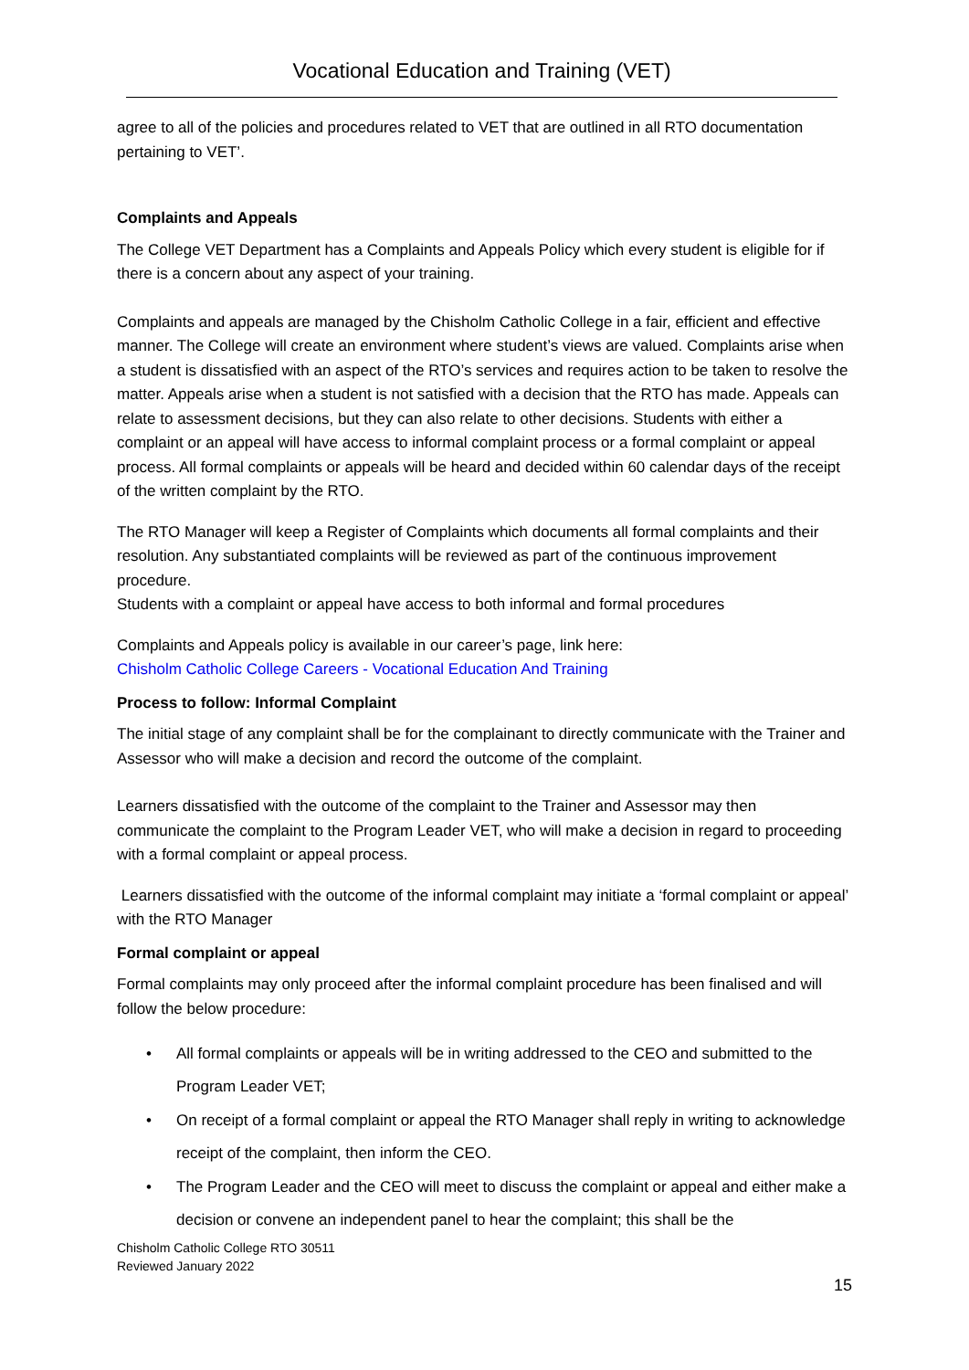Vocational Education and Training (VET)
agree to all of the policies and procedures related to VET that are outlined in all RTO documentation pertaining to VET’.
Complaints and Appeals
The College VET Department has a Complaints and Appeals Policy which every student is eligible for if there is a concern about any aspect of your training.
Complaints and appeals are managed by the Chisholm Catholic College in a fair, efficient and effective manner. The College will create an environment where student’s views are valued. Complaints arise when a student is dissatisfied with an aspect of the RTO’s services and requires action to be taken to resolve the matter. Appeals arise when a student is not satisfied with a decision that the RTO has made. Appeals can relate to assessment decisions, but they can also relate to other decisions. Students with either a complaint or an appeal will have access to informal complaint process or a formal complaint or appeal process. All formal complaints or appeals will be heard and decided within 60 calendar days of the receipt of the written complaint by the RTO.
The RTO Manager will keep a Register of Complaints which documents all formal complaints and their resolution. Any substantiated complaints will be reviewed as part of the continuous improvement procedure.
Students with a complaint or appeal have access to both informal and formal procedures
Complaints and Appeals policy is available in our career’s page, link here:
Chisholm Catholic College Careers - Vocational Education And Training
Process to follow: Informal Complaint
The initial stage of any complaint shall be for the complainant to directly communicate with the Trainer and Assessor who will make a decision and record the outcome of the complaint.
Learners dissatisfied with the outcome of the complaint to the Trainer and Assessor may then communicate the complaint to the Program Leader VET, who will make a decision in regard to proceeding with a formal complaint or appeal process.
Learners dissatisfied with the outcome of the informal complaint may initiate a ‘formal complaint or appeal’ with the RTO Manager
Formal complaint or appeal
Formal complaints may only proceed after the informal complaint procedure has been finalised and will follow the below procedure:
• All formal complaints or appeals will be in writing addressed to the CEO and submitted to the Program Leader VET;
• On receipt of a formal complaint or appeal the RTO Manager shall reply in writing to acknowledge receipt of the complaint, then inform the CEO.
• The Program Leader and the CEO will meet to discuss the complaint or appeal and either make a decision or convene an independent panel to hear the complaint; this shall be the
Chisholm Catholic College RTO 30511
Reviewed January 2022
15